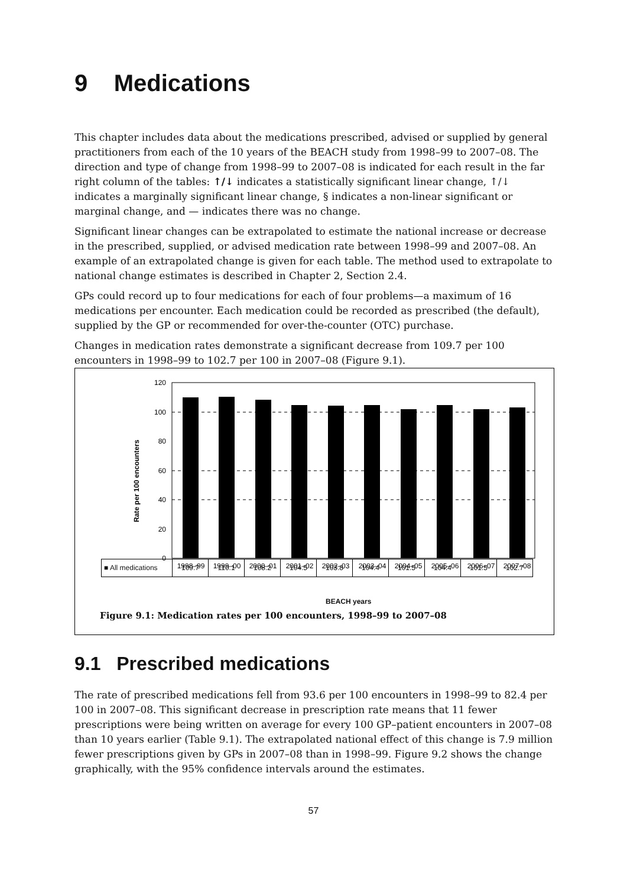9 Medications
This chapter includes data about the medications prescribed, advised or supplied by general practitioners from each of the 10 years of the BEACH study from 1998–99 to 2007–08. The direction and type of change from 1998–99 to 2007–08 is indicated for each result in the far right column of the tables: ↑/↓ indicates a statistically significant linear change, ↑/↓ indicates a marginally significant linear change, § indicates a non-linear significant or marginal change, and — indicates there was no change.
Significant linear changes can be extrapolated to estimate the national increase or decrease in the prescribed, supplied, or advised medication rate between 1998–99 and 2007–08. An example of an extrapolated change is given for each table. The method used to extrapolate to national change estimates is described in Chapter 2, Section 2.4.
GPs could record up to four medications for each of four problems—a maximum of 16 medications per encounter. Each medication could be recorded as prescribed (the default), supplied by the GP or recommended for over-the-counter (OTC) purchase.
Changes in medication rates demonstrate a significant decrease from 109.7 per 100 encounters in 1998–99 to 102.7 per 100 in 2007–08 (Figure 9.1).
Rate per 100 encounters
120
100
80
60
40
20
0
1998–99
1999–00
2000–01
2001–02
2002–03
2003–04
2004–05
2005–06
2006–07
2007–08
| ■ All medications | 109.7 | 110.1 | 108.2 | 104.5 | 103.8 | 104.4 | 101.5 | 104.4 | 101.5 | 102.7 |
BEACH years
Figure 9.1: Medication rates per 100 encounters, 1998–99 to 2007–08
9.1 Prescribed medications
The rate of prescribed medications fell from 93.6 per 100 encounters in 1998–99 to 82.4 per 100 in 2007–08. This significant decrease in prescription rate means that 11 fewer prescriptions were being written on average for every 100 GP–patient encounters in 2007–08 than 10 years earlier (Table 9.1). The extrapolated national effect of this change is 7.9 million fewer prescriptions given by GPs in 2007–08 than in 1998–99. Figure 9.2 shows the change graphically, with the 95% confidence intervals around the estimates.
57